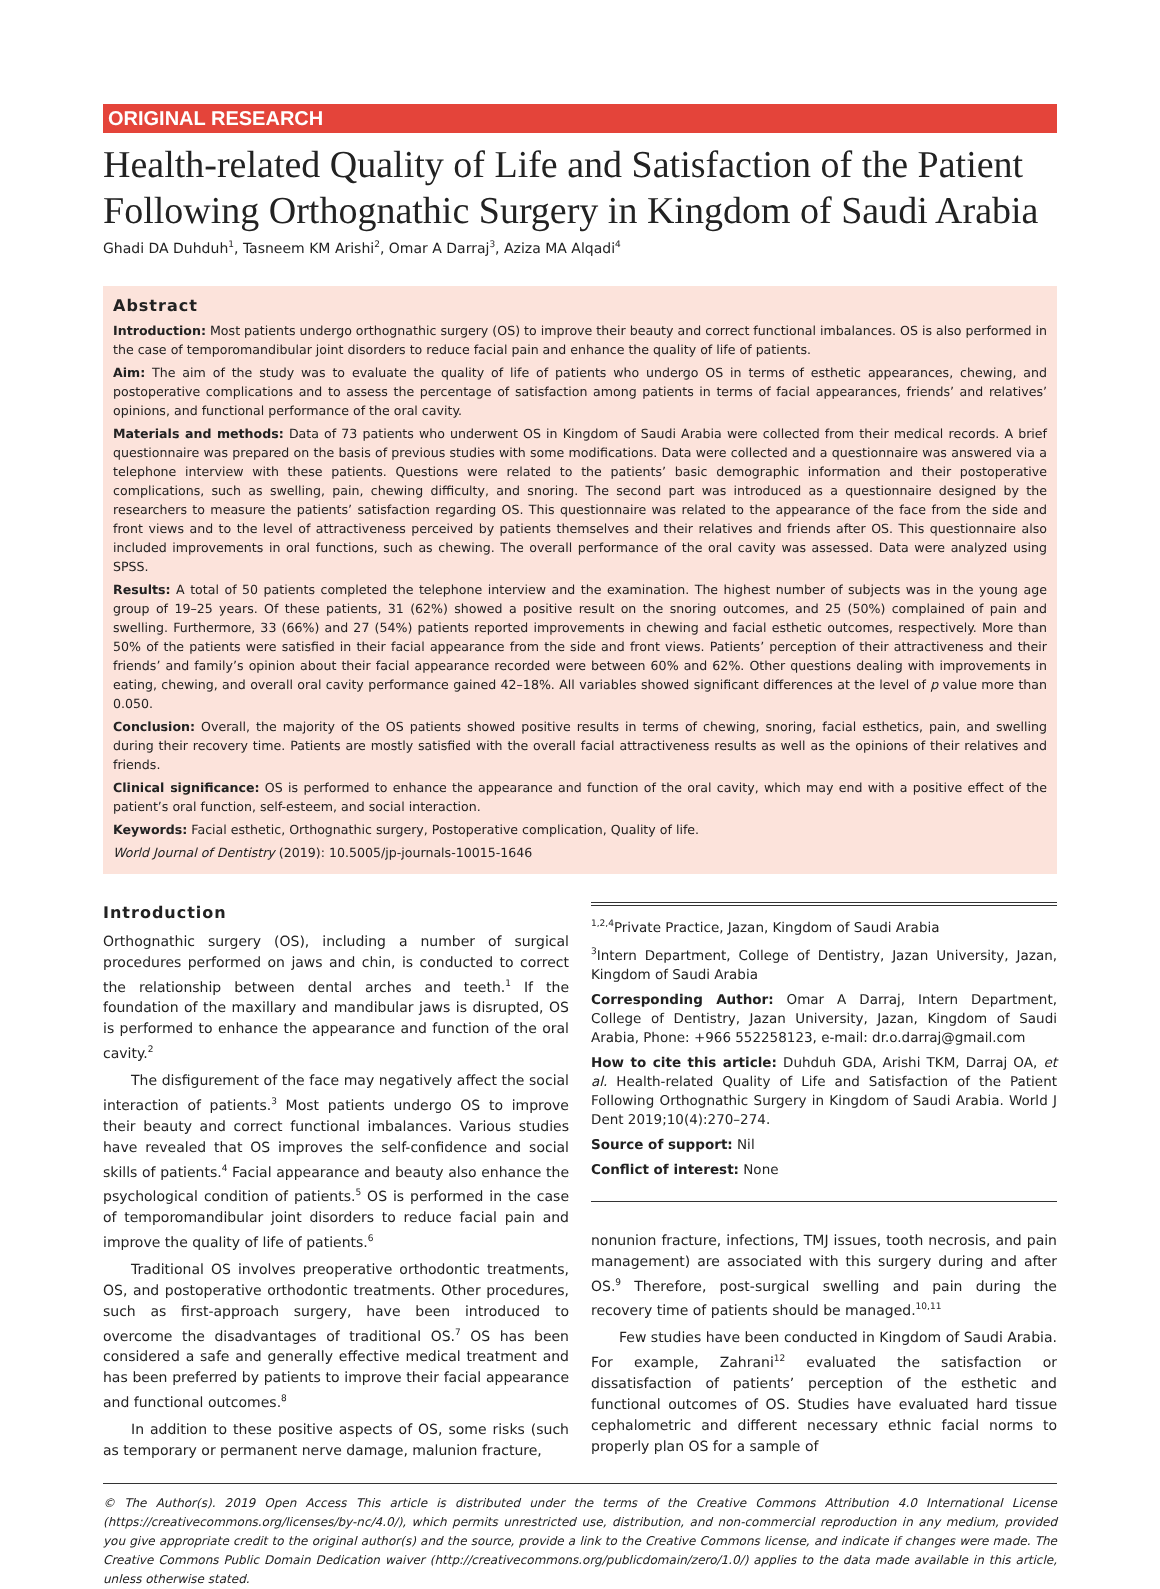ORIGINAL RESEARCH
Health-related Quality of Life and Satisfaction of the Patient Following Orthognathic Surgery in Kingdom of Saudi Arabia
Ghadi DA Duhduh<sup>1</sup>, Tasneem KM Arishi<sup>2</sup>, Omar A Darraj<sup>3</sup>, Aziza MA Alqadi<sup>4</sup>
Abstract
Introduction: Most patients undergo orthognathic surgery (OS) to improve their beauty and correct functional imbalances. OS is also performed in the case of temporomandibular joint disorders to reduce facial pain and enhance the quality of life of patients.
Aim: The aim of the study was to evaluate the quality of life of patients who undergo OS in terms of esthetic appearances, chewing, and postoperative complications and to assess the percentage of satisfaction among patients in terms of facial appearances, friends’ and relatives’ opinions, and functional performance of the oral cavity.
Materials and methods: Data of 73 patients who underwent OS in Kingdom of Saudi Arabia were collected from their medical records. A brief questionnaire was prepared on the basis of previous studies with some modifications. Data were collected and a questionnaire was answered via a telephone interview with these patients. Questions were related to the patients’ basic demographic information and their postoperative complications, such as swelling, pain, chewing difficulty, and snoring. The second part was introduced as a questionnaire designed by the researchers to measure the patients’ satisfaction regarding OS. This questionnaire was related to the appearance of the face from the side and front views and to the level of attractiveness perceived by patients themselves and their relatives and friends after OS. This questionnaire also included improvements in oral functions, such as chewing. The overall performance of the oral cavity was assessed. Data were analyzed using SPSS.
Results: A total of 50 patients completed the telephone interview and the examination. The highest number of subjects was in the young age group of 19–25 years. Of these patients, 31 (62%) showed a positive result on the snoring outcomes, and 25 (50%) complained of pain and swelling. Furthermore, 33 (66%) and 27 (54%) patients reported improvements in chewing and facial esthetic outcomes, respectively. More than 50% of the patients were satisfied in their facial appearance from the side and front views. Patients’ perception of their attractiveness and their friends’ and family’s opinion about their facial appearance recorded were between 60% and 62%. Other questions dealing with improvements in eating, chewing, and overall oral cavity performance gained 42–18%. All variables showed significant differences at the level of p value more than 0.050.
Conclusion: Overall, the majority of the OS patients showed positive results in terms of chewing, snoring, facial esthetics, pain, and swelling during their recovery time. Patients are mostly satisfied with the overall facial attractiveness results as well as the opinions of their relatives and friends.
Clinical significance: OS is performed to enhance the appearance and function of the oral cavity, which may end with a positive effect of the patient’s oral function, self-esteem, and social interaction.
Keywords: Facial esthetic, Orthognathic surgery, Postoperative complication, Quality of life.
World Journal of Dentistry (2019): 10.5005/jp-journals-10015-1646
Introduction
Orthognathic surgery (OS), including a number of surgical procedures performed on jaws and chin, is conducted to correct the relationship between dental arches and teeth.<sup>1</sup> If the foundation of the maxillary and mandibular jaws is disrupted, OS is performed to enhance the appearance and function of the oral cavity.<sup>2</sup>
The disfigurement of the face may negatively affect the social interaction of patients.<sup>3</sup> Most patients undergo OS to improve their beauty and correct functional imbalances. Various studies have revealed that OS improves the self-confidence and social skills of patients.<sup>4</sup> Facial appearance and beauty also enhance the psychological condition of patients.<sup>5</sup> OS is performed in the case of temporomandibular joint disorders to reduce facial pain and improve the quality of life of patients.<sup>6</sup>
Traditional OS involves preoperative orthodontic treatments, OS, and postoperative orthodontic treatments. Other procedures, such as first-approach surgery, have been introduced to overcome the disadvantages of traditional OS.<sup>7</sup> OS has been considered a safe and generally effective medical treatment and has been preferred by patients to improve their facial appearance and functional outcomes.<sup>8</sup>
In addition to these positive aspects of OS, some risks (such as temporary or permanent nerve damage, malunion fracture,
<sup>1,2,4</sup>Private Practice, Jazan, Kingdom of Saudi Arabia
<sup>3</sup> Intern Department, College of Dentistry, Jazan University, Jazan, Kingdom of Saudi Arabia
Corresponding Author: Omar A Darraj, Intern Department, College of Dentistry, Jazan University, Jazan, Kingdom of Saudi Arabia, Phone: +966 552258123, e-mail: dr.o.darraj@gmail.com
How to cite this article: Duhduh GDA, Arishi TKM, Darraj OA, et al. Health-related Quality of Life and Satisfaction of the Patient Following Orthognathic Surgery in Kingdom of Saudi Arabia. World J Dent 2019;10(4):270–274.
Source of support: Nil
Conflict of interest: None
nonunion fracture, infections, TMJ issues, tooth necrosis, and pain management) are associated with this surgery during and after OS.<sup>9</sup> Therefore, post-surgical swelling and pain during the recovery time of patients should be managed.<sup>10,11</sup>
Few studies have been conducted in Kingdom of Saudi Arabia. For example, Zahrani<sup>12</sup> evaluated the satisfaction or dissatisfaction of patients’ perception of the esthetic and functional outcomes of OS. Studies have evaluated hard tissue cephalometric and different necessary ethnic facial norms to properly plan OS for a sample of
© The Author(s). 2019 Open Access This article is distributed under the terms of the Creative Commons Attribution 4.0 International License (https://creativecommons.org/licenses/by-nc/4.0/), which permits unrestricted use, distribution, and non-commercial reproduction in any medium, provided you give appropriate credit to the original author(s) and the source, provide a link to the Creative Commons license, and indicate if changes were made. The Creative Commons Public Domain Dedication waiver (http://creativecommons.org/publicdomain/zero/1.0/) applies to the data made available in this article, unless otherwise stated.